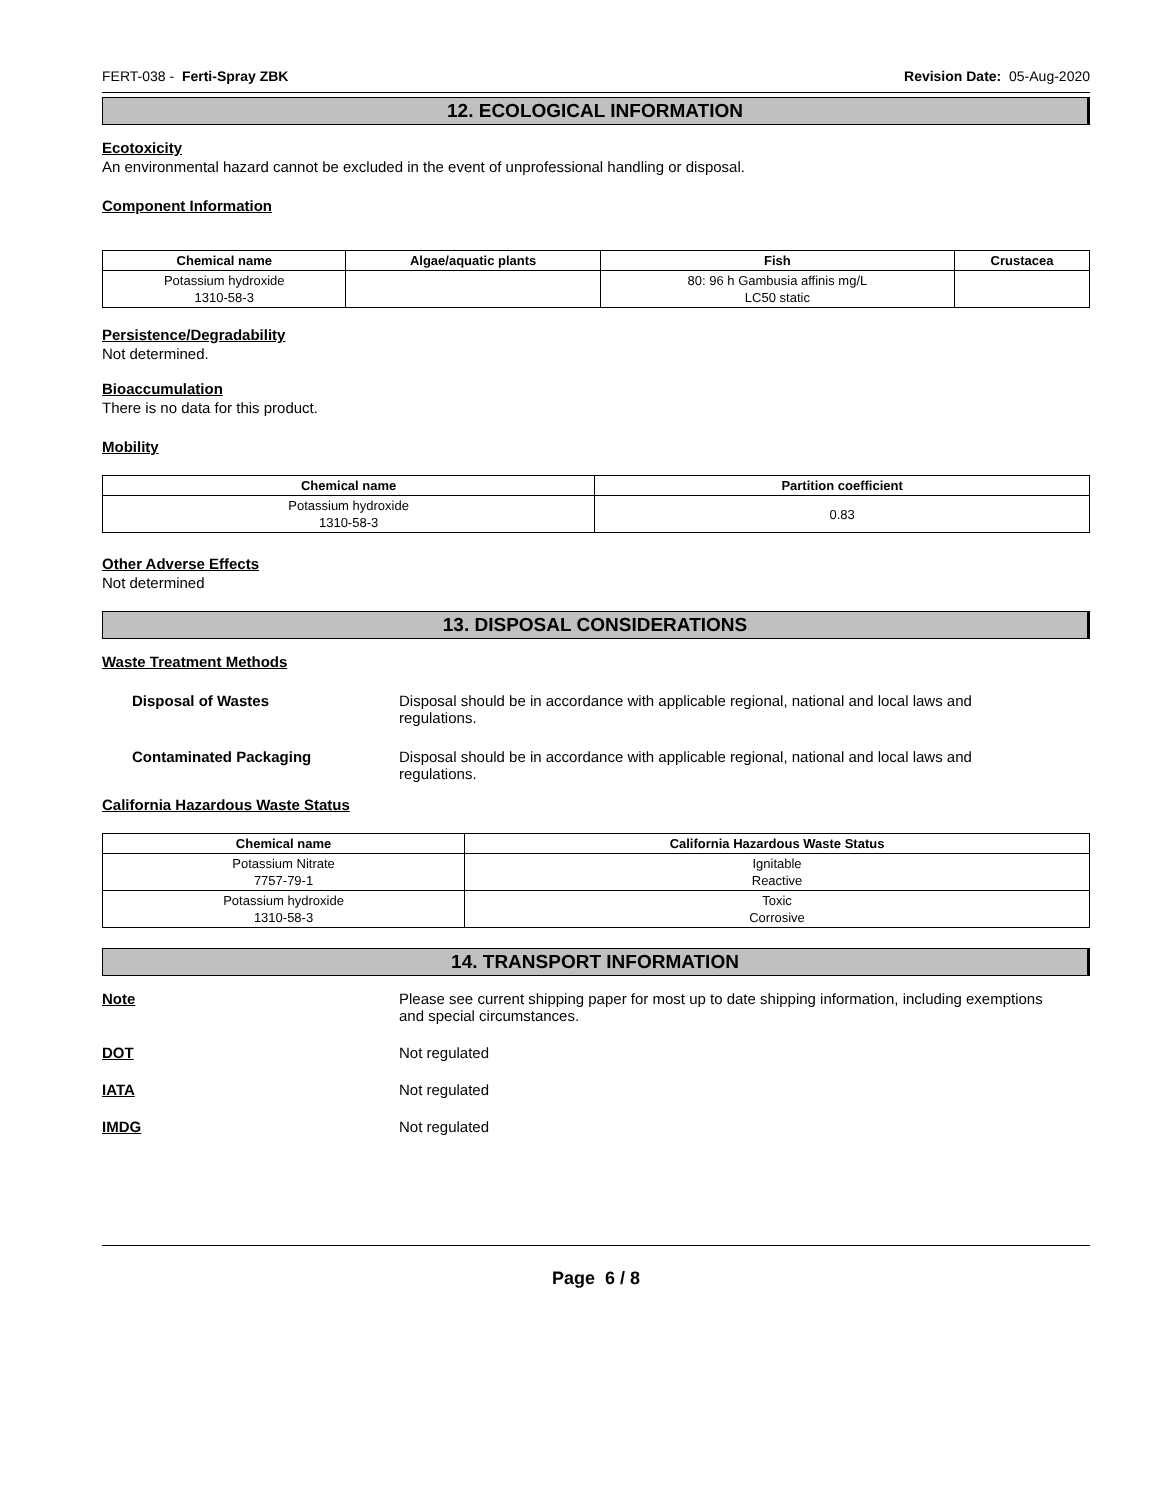FERT-038 - Ferti-Spray ZBK Revision Date: 05-Aug-2020
12. ECOLOGICAL INFORMATION
Ecotoxicity
An environmental hazard cannot be excluded in the event of unprofessional handling or disposal.
Component Information
| Chemical name | Algae/aquatic plants | Fish | Crustacea |
| --- | --- | --- | --- |
| Potassium hydroxide 1310-58-3 | | 80: 96 h Gambusia affinis mg/L LC50 static | |
Persistence/Degradability
Not determined.
Bioaccumulation
There is no data for this product.
Mobility
| Chemical name | Partition coefficient |
| --- | --- |
| Potassium hydroxide 1310-58-3 | 0.83 |
Other Adverse Effects
Not determined
13. DISPOSAL CONSIDERATIONS
Waste Treatment Methods
Disposal of Wastes Disposal should be in accordance with applicable regional, national and local laws and regulations.
Contaminated Packaging Disposal should be in accordance with applicable regional, national and local laws and regulations.
California Hazardous Waste Status
| Chemical name | California Hazardous Waste Status |
| --- | --- |
| Potassium Nitrate 7757-79-1 | Ignitable Reactive |
| Potassium hydroxide 1310-58-3 | Toxic Corrosive |
14. TRANSPORT INFORMATION
Note Please see current shipping paper for most up to date shipping information, including exemptions and special circumstances.
DOT Not regulated
IATA Not regulated
IMDG Not regulated
Page 6 / 8